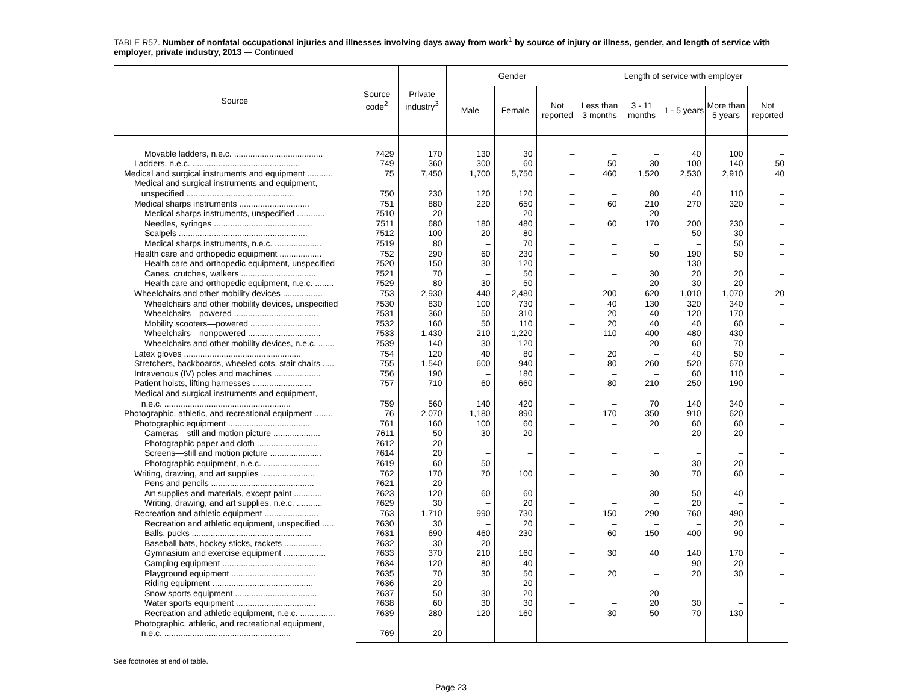TABLE R57. Number of nonfatal occupational injuries and illnesses involving days away from work<sup>1</sup> by source of injury or illness, gender, and length of service with employer, private industry, 2013 — Continued
| Source | Source code<sup>2</sup> | Private industry<sup>3</sup> | Gender | | | Length of service with employer | | | | |
| --- | --- | --- | --- | --- | --- | --- | --- | --- | --- | --- |
| | | | Male | Female | Not reported | Less than 3 months | 3 - 11 months | 1 - 5 years | More than 5 years | Not reported |
| Movable ladders, n.e.c. ...................................... | 7429 | 170 | 130 | 30 | – | – | – | 40 | 100 | – |
| Ladders, n.e.c. .............................................. | 749 | 360 | 300 | 60 | – | 50 | 30 | 100 | 140 | 50 |
| Medical and surgical instruments and equipment ........... | 75 | 7,450 | 1,700 | 5,750 | – | 460 | 1,520 | 2,530 | 2,910 | 40 |
| Medical and surgical instruments and equipment, unspecified .............................................. | 750 | 230 | 120 | 120 | – | – | 80 | 40 | 110 | – |
| Medical sharps instruments .............................. | 751 | 880 | 220 | 650 | – | 60 | 210 | 270 | 320 | – |
| Medical sharps instruments, unspecified ............ | 7510 | 20 | – | 20 | – | – | 20 | – | – | – |
| Needles, syringes .......................................... | 7511 | 680 | 180 | 480 | – | 60 | 170 | 200 | 230 | – |
| Scalpels ....................................................... | 7512 | 100 | 20 | 80 | – | – | – | 50 | 30 | – |
| Medical sharps instruments, n.e.c. .................... | 7519 | 80 | – | 70 | – | – | – | – | 50 | – |
| Health care and orthopedic equipment .................. | 752 | 290 | 60 | 230 | – | – | 50 | 190 | 50 | – |
| Health care and orthopedic equipment, unspecified | 7520 | 150 | 30 | 120 | – | – | – | 130 | – | – |
| Canes, crutches, walkers ................................ | 7521 | 70 | – | 50 | – | – | 30 | 20 | 20 | – |
| Health care and orthopedic equipment, n.e.c. ........ | 7529 | 80 | 30 | 50 | – | – | 20 | 30 | 20 | – |
| Wheelchairs and other mobility devices ................. | 753 | 2,930 | 440 | 2,480 | – | 200 | 620 | 1,010 | 1,070 | 20 |
| Wheelchairs and other mobility devices, unspecified | 7530 | 830 | 100 | 730 | – | 40 | 130 | 320 | 340 | – |
| Wheelchairs—powered .................................... | 7531 | 360 | 50 | 310 | – | 20 | 40 | 120 | 170 | – |
| Mobility scooters—powered .............................. | 7532 | 160 | 50 | 110 | – | 20 | 40 | 40 | 60 | – |
| Wheelchairs—nonpowered ............................... | 7533 | 1,430 | 210 | 1,220 | – | 110 | 400 | 480 | 430 | – |
| Wheelchairs and other mobility devices, n.e.c. ....... | 7539 | 140 | 30 | 120 | – | – | 20 | 60 | 70 | – |
| Latex gloves .................................................. | 754 | 120 | 40 | 80 | – | 20 | – | 40 | 50 | – |
| Stretchers, backboards, wheeled cots, stair chairs ..... | 755 | 1,540 | 600 | 940 | – | 80 | 260 | 520 | 670 | – |
| Intravenous (IV) poles and machines .................... | 756 | 190 | – | 180 | – | – | – | 60 | 110 | – |
| Patient hoists, lifting harnesses ......................... | 757 | 710 | 60 | 660 | – | 80 | 210 | 250 | 190 | – |
| Medical and surgical instruments and equipment, n.e.c. ...................................................... | 759 | 560 | 140 | 420 | – | – | 70 | 140 | 340 | – |
| Photographic, athletic, and recreational equipment ........ | 76 | 2,070 | 1,180 | 890 | – | 170 | 350 | 910 | 620 | – |
| Photographic equipment ................................... | 761 | 160 | 100 | 60 | – | – | 20 | 60 | 60 | – |
| Cameras—still and motion picture .................... | 7611 | 50 | 30 | 20 | – | – | – | 20 | 20 | – |
| Photographic paper and cloth .......................... | 7612 | 20 | – | – | – | – | – | – | – | – |
| Screens—still and motion picture ...................... | 7614 | 20 | – | – | – | – | – | – | – | – |
| Photographic equipment, n.e.c. ........................ | 7619 | 60 | 50 | – | – | – | – | 30 | 20 | – |
| Writing, drawing, and art supplies ....................... | 762 | 170 | 70 | 100 | – | – | 30 | 70 | 60 | – |
| Pens and pencils ............................................ | 7621 | 20 | – | – | – | – | – | – | – | – |
| Art supplies and materials, except paint ............ | 7623 | 120 | 60 | 60 | – | – | 30 | 50 | 40 | – |
| Writing, drawing, and art supplies, n.e.c. ........... | 7629 | 30 | – | 20 | – | – | – | 20 | – | – |
| Recreation and athletic equipment ....................... | 763 | 1,710 | 990 | 730 | – | 150 | 290 | 760 | 490 | – |
| Recreation and athletic equipment, unspecified ..... | 7630 | 30 | – | 20 | – | – | – | – | 20 | – |
| Balls, pucks ................................................... | 7631 | 690 | 460 | 230 | – | 60 | 150 | 400 | 90 | – |
| Baseball bats, hockey sticks, rackets ................ | 7632 | 30 | 20 | – | – | – | – | – | – | – |
| Gymnasium and exercise equipment .................. | 7633 | 370 | 210 | 160 | – | 30 | 40 | 140 | 170 | – |
| Camping equipment ........................................ | 7634 | 120 | 80 | 40 | – | – | – | 90 | 20 | – |
| Playground equipment .................................... | 7635 | 70 | 30 | 50 | – | 20 | – | 20 | 30 | – |
| Riding equipment ........................................... | 7636 | 20 | – | 20 | – | – | – | – | – | – |
| Snow sports equipment ................................... | 7637 | 50 | 30 | 20 | – | – | 20 | – | – | – |
| Water sports equipment .................................. | 7638 | 60 | 30 | 30 | – | – | 20 | 30 | – | – |
| Recreation and athletic equipment, n.e.c. ............... | 7639 | 280 | 120 | 160 | – | 30 | 50 | 70 | 130 | – |
| Photographic, athletic, and recreational equipment, n.e.c. ...................................................... | 769 | 20 | – | – | – | – | – | – | – | – |
See footnotes at end of table.
Page 23